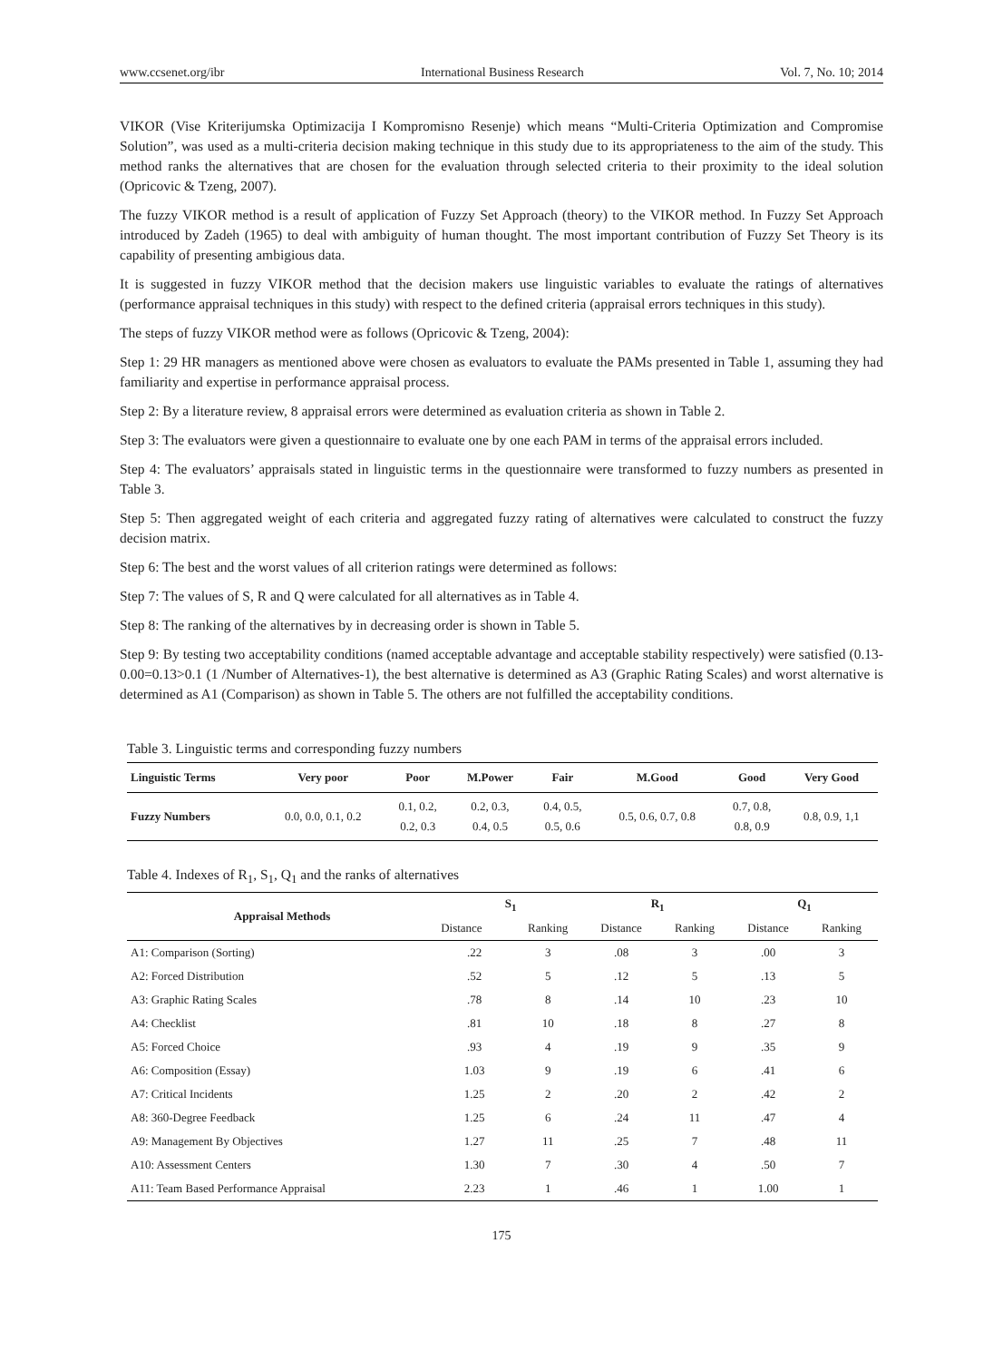www.ccsenet.org/ibr International Business Research Vol. 7, No. 10; 2014
VIKOR (Vise Kriterijumska Optimizacija I Kompromisno Resenje) which means “Multi-Criteria Optimization and Compromise Solution”, was used as a multi-criteria decision making technique in this study due to its appropriateness to the aim of the study. This method ranks the alternatives that are chosen for the evaluation through selected criteria to their proximity to the ideal solution (Opricovic & Tzeng, 2007).
The fuzzy VIKOR method is a result of application of Fuzzy Set Approach (theory) to the VIKOR method. In Fuzzy Set Approach introduced by Zadeh (1965) to deal with ambiguity of human thought. The most important contribution of Fuzzy Set Theory is its capability of presenting ambigious data.
It is suggested in fuzzy VIKOR method that the decision makers use linguistic variables to evaluate the ratings of alternatives (performance appraisal techniques in this study) with respect to the defined criteria (appraisal errors techniques in this study).
The steps of fuzzy VIKOR method were as follows (Opricovic & Tzeng, 2004):
Step 1: 29 HR managers as mentioned above were chosen as evaluators to evaluate the PAMs presented in Table 1, assuming they had familiarity and expertise in performance appraisal process.
Step 2: By a literature review, 8 appraisal errors were determined as evaluation criteria as shown in Table 2.
Step 3: The evaluators were given a questionnaire to evaluate one by one each PAM in terms of the appraisal errors included.
Step 4: The evaluators’ appraisals stated in linguistic terms in the questionnaire were transformed to fuzzy numbers as presented in Table 3.
Step 5: Then aggregated weight of each criteria and aggregated fuzzy rating of alternatives were calculated to construct the fuzzy decision matrix.
Step 6: The best and the worst values of all criterion ratings were determined as follows:
Step 7: The values of S, R and Q were calculated for all alternatives as in Table 4.
Step 8: The ranking of the alternatives by in decreasing order is shown in Table 5.
Step 9: By testing two acceptability conditions (named acceptable advantage and acceptable stability respectively) were satisfied (0.13-0.00=0.13>0.1 (1 /Number of Alternatives-1), the best alternative is determined as A3 (Graphic Rating Scales) and worst alternative is determined as A1 (Comparison) as shown in Table 5. The others are not fulfilled the acceptability conditions.
Table 3. Linguistic terms and corresponding fuzzy numbers
| Linguistic Terms | Very poor | Poor | M.Power | Fair | M.Good | Good | Very Good |
| --- | --- | --- | --- | --- | --- | --- | --- |
| Fuzzy Numbers | 0.0, 0.0, 0.1, 0.2 | 0.1, 0.2, 0.2, 0.3 | 0.2, 0.3, 0.4, 0.5 | 0.4, 0.5, 0.5, 0.6 | 0.5, 0.6, 0.7, 0.8 | 0.7, 0.8, 0.8, 0.9 | 0.8, 0.9, 1,1 |
Table 4. Indexes of R<sub>1</sub>, S<sub>1</sub>, Q<sub>1</sub> and the ranks of alternatives
| Appraisal Methods | S<sub>1</sub> | | R<sub>1</sub> | | Q<sub>1</sub> | |
| --- | --- | --- | --- | --- | --- | --- |
| | Distance | Ranking | Distance | Ranking | Distance | Ranking |
| A1: Comparison (Sorting) | .22 | 3 | .08 | 3 | .00 | 3 |
| A2: Forced Distribution | .52 | 5 | .12 | 5 | .13 | 5 |
| A3: Graphic Rating Scales | .78 | 8 | .14 | 10 | .23 | 10 |
| A4: Checklist | .81 | 10 | .18 | 8 | .27 | 8 |
| A5: Forced Choice | .93 | 4 | .19 | 9 | .35 | 9 |
| A6: Composition (Essay) | 1.03 | 9 | .19 | 6 | .41 | 6 |
| A7: Critical Incidents | 1.25 | 2 | .20 | 2 | .42 | 2 |
| A8: 360-Degree Feedback | 1.25 | 6 | .24 | 11 | .47 | 4 |
| A9: Management By Objectives | 1.27 | 11 | .25 | 7 | .48 | 11 |
| A10: Assessment Centers | 1.30 | 7 | .30 | 4 | .50 | 7 |
| A11: Team Based Performance Appraisal | 2.23 | 1 | .46 | 1 | 1.00 | 1 |
175